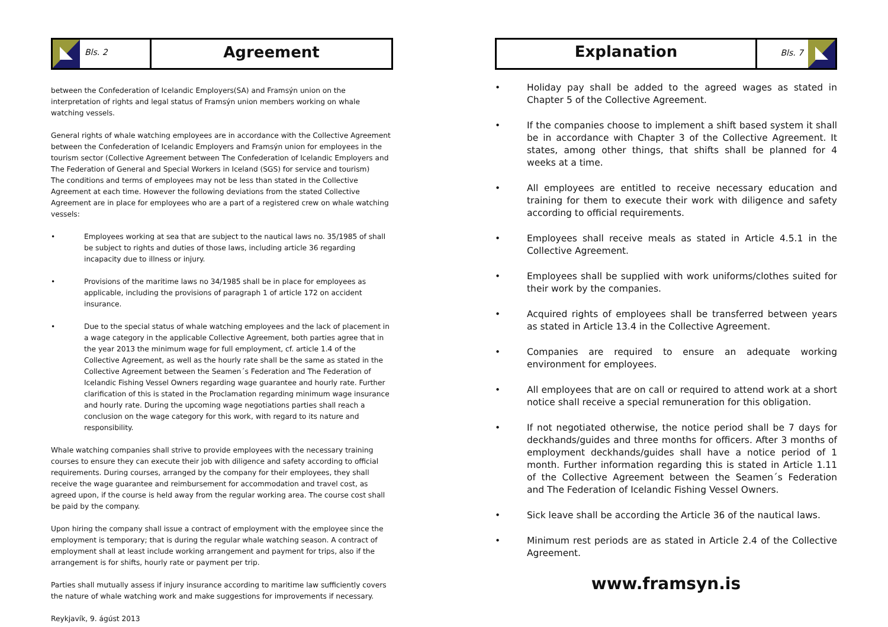Bls. 2
Agreement
between the Confederation of Icelandic Employers(SA) and Framsýn union on the interpretation of rights and legal status of Framsýn union members working on whale watching vessels.
General rights of whale watching employees are in accordance with the Collective Agreement between the Confederation of Icelandic Employers and Framsýn union for employees in the tourism sector (Collective Agreement between The Confederation of Icelandic Employers and The Federation of General and Special Workers in Iceland (SGS) for service and tourism)
The conditions and terms of employees may not be less than stated in the Collective Agreement at each time. However the following deviations from the stated Collective Agreement are in place for employees who are a part of a registered crew on whale watching vessels:
• Employees working at sea that are subject to the nautical laws no. 35/1985 of shall be subject to rights and duties of those laws, including article 36 regarding incapacity due to illness or injury.
• Provisions of the maritime laws no 34/1985 shall be in place for employees as applicable, including the provisions of paragraph 1 of article 172 on accident insurance.
• Due to the special status of whale watching employees and the lack of placement in a wage category in the applicable Collective Agreement, both parties agree that in the year 2013 the minimum wage for full employment, cf. article 1.4 of the Collective Agreement, as well as the hourly rate shall be the same as stated in the Collective Agreement between the Seamen´s Federation and The Federation of Icelandic Fishing Vessel Owners regarding wage guarantee and hourly rate. Further clarification of this is stated in the Proclamation regarding minimum wage insurance and hourly rate. During the upcoming wage negotiations parties shall reach a conclusion on the wage category for this work, with regard to its nature and responsibility.
Whale watching companies shall strive to provide employees with the necessary training courses to ensure they can execute their job with diligence and safety according to official requirements. During courses, arranged by the company for their employees, they shall receive the wage guarantee and reimbursement for accommodation and travel cost, as agreed upon, if the course is held away from the regular working area. The course cost shall be paid by the company.
Upon hiring the company shall issue a contract of employment with the employee since the employment is temporary; that is during the regular whale watching season. A contract of employment shall at least include working arrangement and payment for trips, also if the arrangement is for shifts, hourly rate or payment per trip.
Parties shall mutually assess if injury insurance according to maritime law sufficiently covers the nature of whale watching work and make suggestions for improvements if necessary.
Reykjavík, 9. ágúst 2013
Explanation
Bls. 7
• Holiday pay shall be added to the agreed wages as stated in Chapter 5 of the Collective Agreement.
• If the companies choose to implement a shift based system it shall be in accordance with Chapter 3 of the Collective Agreement. It states, among other things, that shifts shall be planned for 4 weeks at a time.
• All employees are entitled to receive necessary education and training for them to execute their work with diligence and safety according to official requirements.
• Employees shall receive meals as stated in Article 4.5.1 in the Collective Agreement.
• Employees shall be supplied with work uniforms/clothes suited for their work by the companies.
• Acquired rights of employees shall be transferred between years as stated in Article 13.4 in the Collective Agreement.
• Companies are required to ensure an adequate working environment for employees.
• All employees that are on call or required to attend work at a short notice shall receive a special remuneration for this obligation.
• If not negotiated otherwise, the notice period shall be 7 days for deckhands/guides and three months for officers. After 3 months of employment deckhands/guides shall have a notice period of 1 month. Further information regarding this is stated in Article 1.11 of the Collective Agreement between the Seamen´s Federation and The Federation of Icelandic Fishing Vessel Owners.
• Sick leave shall be according the Article 36 of the nautical laws.
• Minimum rest periods are as stated in Article 2.4 of the Collective Agreement.
www.framsyn.is